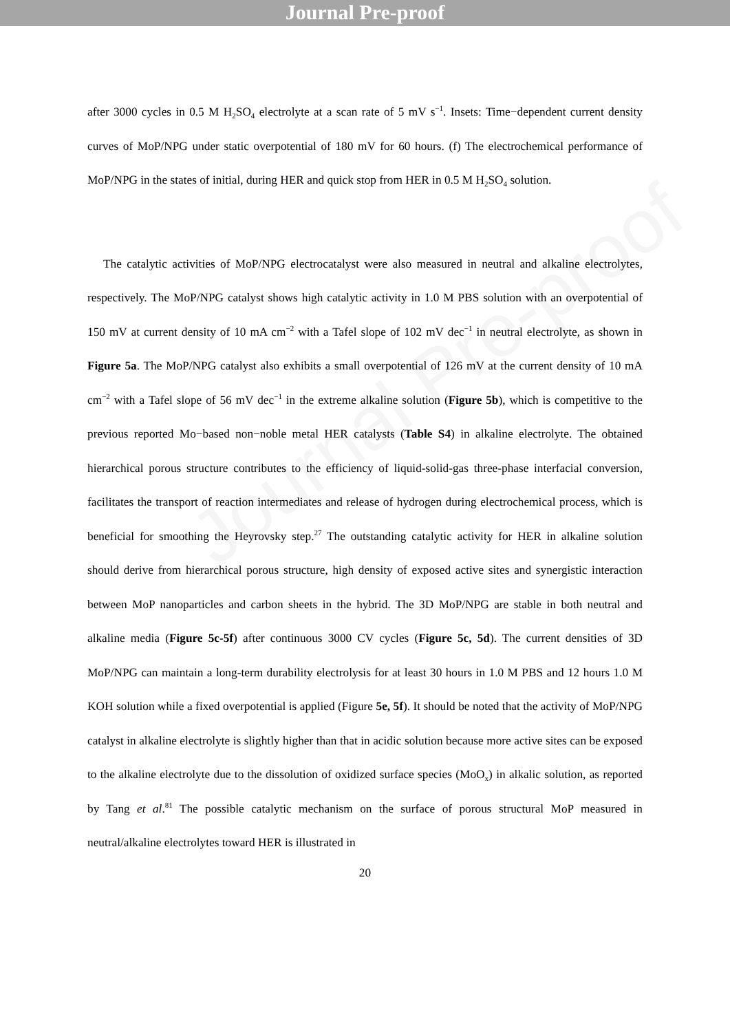Journal Pre-proof
after 3000 cycles in 0.5 M H<sub>2</sub>SO<sub>4</sub> electrolyte at a scan rate of 5 mV s<sup>−1</sup>. Insets: Time−dependent current density curves of MoP/NPG under static overpotential of 180 mV for 60 hours. (f) The electrochemical performance of MoP/NPG in the states of initial, during HER and quick stop from HER in 0.5 M H<sub>2</sub>SO<sub>4</sub> solution.
The catalytic activities of MoP/NPG electrocatalyst were also measured in neutral and alkaline electrolytes, respectively. The MoP/NPG catalyst shows high catalytic activity in 1.0 M PBS solution with an overpotential of 150 mV at current density of 10 mA cm<sup>−2</sup> with a Tafel slope of 102 mV dec<sup>−1</sup> in neutral electrolyte, as shown in Figure 5a. The MoP/NPG catalyst also exhibits a small overpotential of 126 mV at the current density of 10 mA cm<sup>−2</sup> with a Tafel slope of 56 mV dec<sup>−1</sup> in the extreme alkaline solution (Figure 5b), which is competitive to the previous reported Mo−based non−noble metal HER catalysts (Table S4) in alkaline electrolyte. The obtained hierarchical porous structure contributes to the efficiency of liquid-solid-gas three-phase interfacial conversion, facilitates the transport of reaction intermediates and release of hydrogen during electrochemical process, which is beneficial for smoothing the Heyrovsky step.<sup>27</sup> The outstanding catalytic activity for HER in alkaline solution should derive from hierarchical porous structure, high density of exposed active sites and synergistic interaction between MoP nanoparticles and carbon sheets in the hybrid. The 3D MoP/NPG are stable in both neutral and alkaline media (Figure 5c-5f) after continuous 3000 CV cycles (Figure 5c, 5d). The current densities of 3D MoP/NPG can maintain a long-term durability electrolysis for at least 30 hours in 1.0 M PBS and 12 hours 1.0 M KOH solution while a fixed overpotential is applied (Figure 5e, 5f). It should be noted that the activity of MoP/NPG catalyst in alkaline electrolyte is slightly higher than that in acidic solution because more active sites can be exposed to the alkaline electrolyte due to the dissolution of oxidized surface species (MoO<sub>x</sub>) in alkalic solution, as reported by Tang et al.<sup>81</sup> The possible catalytic mechanism on the surface of porous structural MoP measured in neutral/alkaline electrolytes toward HER is illustrated in
20
Journal Pre-proof